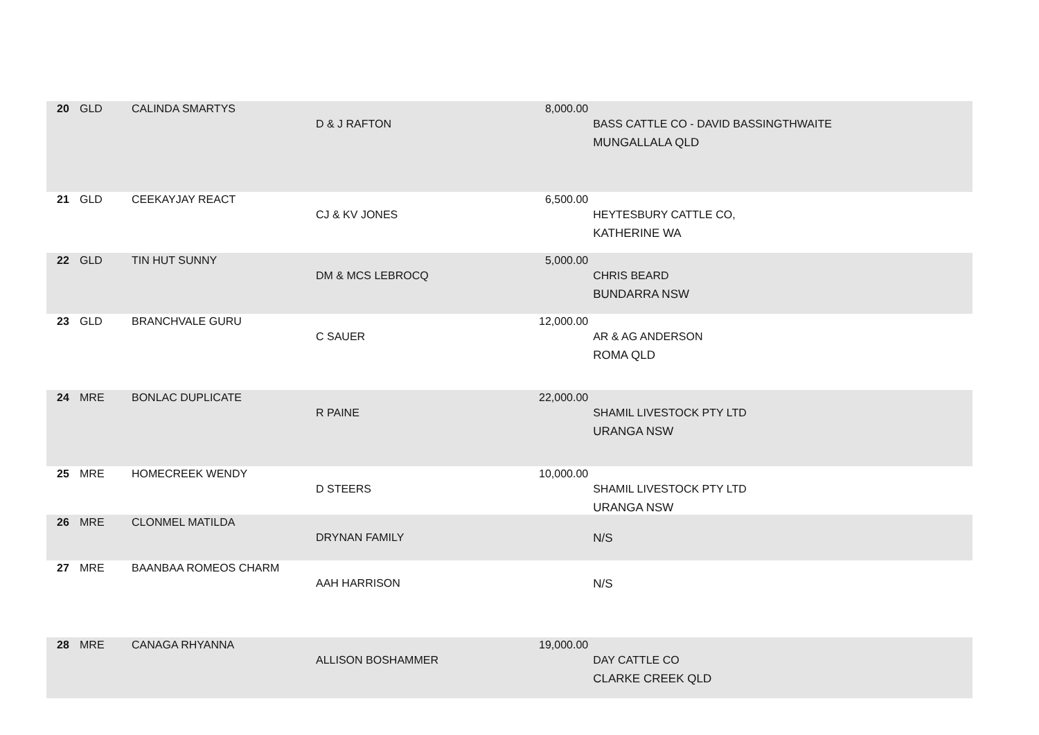| 20 | GLD | CALINDA SMARTYS | D & J RAFTON | 8,000.00 | BASS CATTLE CO - DAVID BASSINGTHWAITE MUNGALLALA QLD |
| 21 | GLD | CEEKAYJAY REACT | CJ & KV JONES | 6,500.00 | HEYTESBURY CATTLE CO, KATHERINE WA |
| 22 | GLD | TIN HUT SUNNY | DM & MCS LEBROCQ | 5,000.00 | CHRIS BEARD BUNDARRA NSW |
| 23 | GLD | BRANCHVALE GURU | C SAUER | 12,000.00 | AR & AG ANDERSON ROMA QLD |
| 24 | MRE | BONLAC DUPLICATE | R PAINE | 22,000.00 | SHAMIL LIVESTOCK PTY LTD URANGA NSW |
| 25 | MRE | HOMECREEK WENDY | D STEERS | 10,000.00 | SHAMIL LIVESTOCK PTY LTD URANGA NSW |
| 26 | MRE | CLONMEL MATILDA | DRYNAN FAMILY | | N/S |
| 27 | MRE | BAANBAA ROMEOS CHARM | AAH HARRISON | | N/S |
| 28 | MRE | CANAGA RHYANNA | ALLISON BOSHAMMER | 19,000.00 | DAY CATTLE CO CLARKE CREEK QLD |